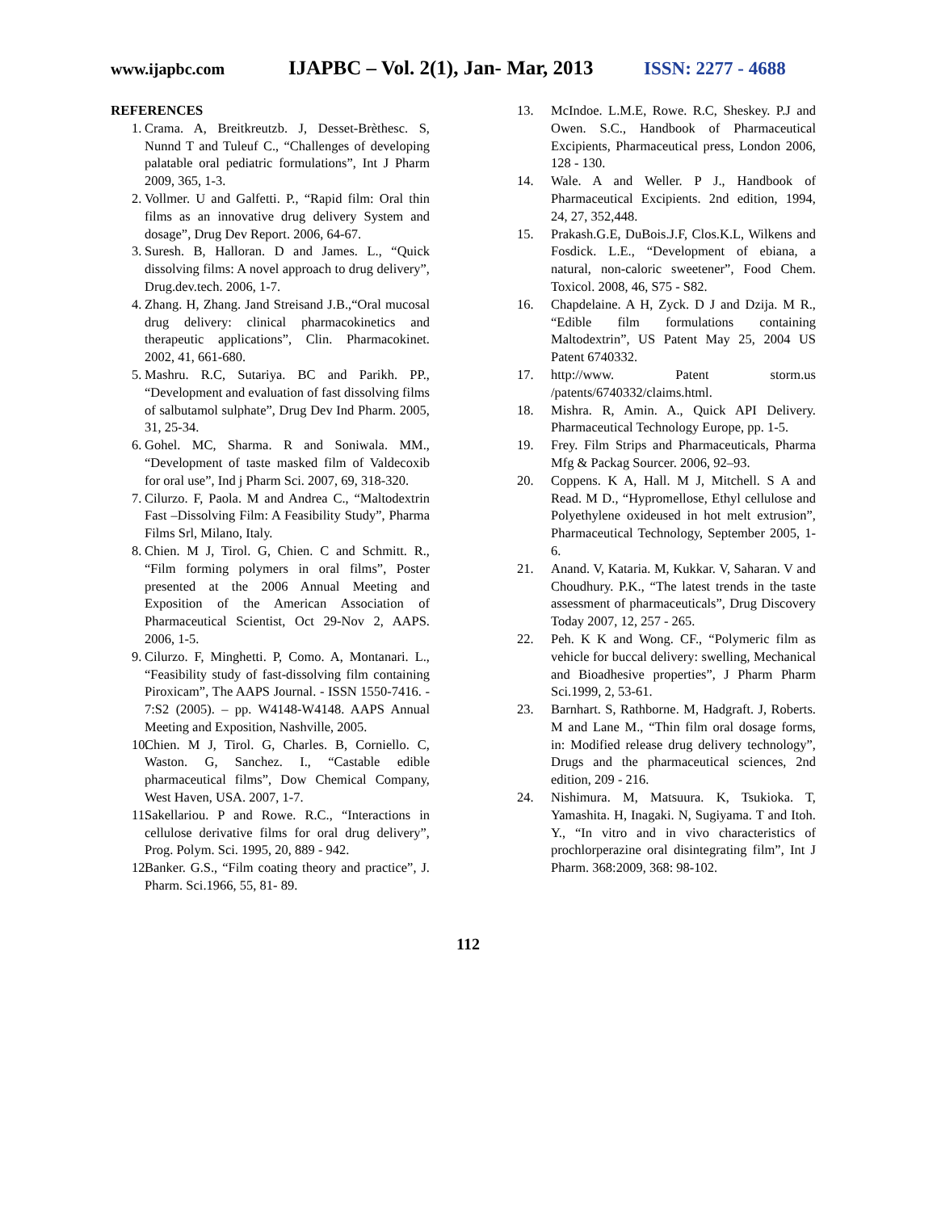www.ijapbc.com IJAPBC – Vol. 2(1), Jan- Mar, 2013 ISSN: 2277 - 4688
______________________________________________________________________________
REFERENCES
1. Crama. A, Breitkreutzb. J, Desset-Brèthesc. S, Nunnd T and Tuleuf C., “Challenges of developing palatable oral pediatric formulations”, Int J Pharm 2009, 365, 1-3.
2. Vollmer. U and Galfetti. P., “Rapid film: Oral thin films as an innovative drug delivery System and dosage”, Drug Dev Report. 2006, 64-67.
3. Suresh. B, Halloran. D and James. L., “Quick dissolving films: A novel approach to drug delivery”, Drug.dev.tech. 2006, 1-7.
4. Zhang. H, Zhang. Jand Streisand J.B.,“Oral mucosal drug delivery: clinical pharmacokinetics and therapeutic applications”, Clin. Pharmacokinet. 2002, 41, 661-680.
5. Mashru. R.C, Sutariya. BC and Parikh. PP., “Development and evaluation of fast dissolving films of salbutamol sulphate”, Drug Dev Ind Pharm. 2005, 31, 25-34.
6. Gohel. MC, Sharma. R and Soniwala. MM., “Development of taste masked film of Valdecoxib for oral use”, Ind j Pharm Sci. 2007, 69, 318-320.
7. Cilurzo. F, Paola. M and Andrea C., “Maltodextrin Fast –Dissolving Film: A Feasibility Study”, Pharma Films Srl, Milano, Italy.
8. Chien. M J, Tirol. G, Chien. C and Schmitt. R., “Film forming polymers in oral films”, Poster presented at the 2006 Annual Meeting and Exposition of the American Association of Pharmaceutical Scientist, Oct 29-Nov 2, AAPS. 2006, 1-5.
9. Cilurzo. F, Minghetti. P, Como. A, Montanari. L., “Feasibility study of fast-dissolving film containing Piroxicam”, The AAPS Journal. - ISSN 1550-7416. - 7:S2 (2005). – pp. W4148-W4148. AAPS Annual Meeting and Exposition, Nashville, 2005.
10. Chien. M J, Tirol. G, Charles. B, Corniello. C, Waston. G, Sanchez. I., “Castable edible pharmaceutical films”, Dow Chemical Company, West Haven, USA. 2007, 1-7.
11. Sakellariou. P and Rowe. R.C., “Interactions in cellulose derivative films for oral drug delivery”, Prog. Polym. Sci. 1995, 20, 889 - 942.
12. Banker. G.S., “Film coating theory and practice”, J. Pharm. Sci.1966, 55, 81- 89.
13. McIndoe. L.M.E, Rowe. R.C, Sheskey. P.J and Owen. S.C., Handbook of Pharmaceutical Excipients, Pharmaceutical press, London 2006, 128 - 130.
14. Wale. A and Weller. P J., Handbook of Pharmaceutical Excipients. 2nd edition, 1994, 24, 27, 352,448.
15. Prakash.G.E, DuBois.J.F, Clos.K.L, Wilkens and Fosdick. L.E., “Development of ebiana, a natural, non-caloric sweetener”, Food Chem. Toxicol. 2008, 46, S75 - S82.
16. Chapdelaine. A H, Zyck. D J and Dzija. M R., “Edible film formulations containing Maltodextrin”, US Patent May 25, 2004 US Patent 6740332.
17. http://www. Patent storm.us /patents/6740332/claims.html.
18. Mishra. R, Amin. A., Quick API Delivery. Pharmaceutical Technology Europe, pp. 1-5.
19. Frey. Film Strips and Pharmaceuticals, Pharma Mfg & Packag Sourcer. 2006, 92–93.
20. Coppens. K A, Hall. M J, Mitchell. S A and Read. M D., “Hypromellose, Ethyl cellulose and Polyethylene oxideused in hot melt extrusion”, Pharmaceutical Technology, September 2005, 1-6.
21. Anand. V, Kataria. M, Kukkar. V, Saharan. V and Choudhury. P.K., “The latest trends in the taste assessment of pharmaceuticals”, Drug Discovery Today 2007, 12, 257 - 265.
22. Peh. K K and Wong. CF., “Polymeric film as vehicle for buccal delivery: swelling, Mechanical and Bioadhesive properties”, J Pharm Pharm Sci.1999, 2, 53-61.
23. Barnhart. S, Rathborne. M, Hadgraft. J, Roberts. M and Lane M., “Thin film oral dosage forms, in: Modified release drug delivery technology”, Drugs and the pharmaceutical sciences, 2nd edition, 209 - 216.
24. Nishimura. M, Matsuura. K, Tsukioka. T, Yamashita. H, Inagaki. N, Sugiyama. T and Itoh. Y., “In vitro and in vivo characteristics of prochlorperazine oral disintegrating film”, Int J Pharm. 368:2009, 368: 98-102.
112